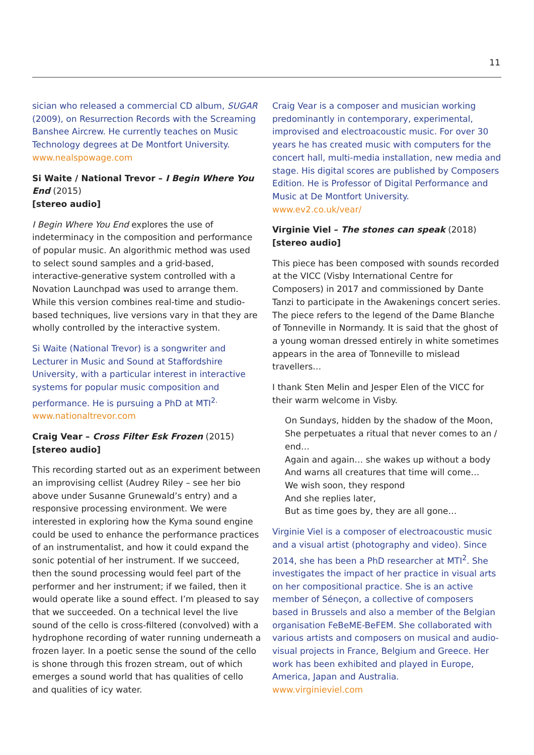11
sician who released a commercial CD album, SUGAR (2009), on Resurrection Records with the Screaming Banshee Aircrew. He currently teaches on Music Technology degrees at De Montfort University.
www.nealspowage.com
Si Waite / National Trevor – I Begin Where You End (2015)
[stereo audio]
I Begin Where You End explores the use of indeterminacy in the composition and performance of popular music. An algorithmic method was used to select sound samples and a grid-based, interactive-generative system controlled with a Novation Launchpad was used to arrange them. While this version combines real-time and studio-based techniques, live versions vary in that they are wholly controlled by the interactive system.
Si Waite (National Trevor) is a songwriter and Lecturer in Music and Sound at Staffordshire University, with a particular interest in interactive systems for popular music composition and performance. He is pursuing a PhD at MTI<sup>2.</sup>
www.nationaltrevor.com
Craig Vear – Cross Filter Esk Frozen (2015)
[stereo audio]
This recording started out as an experiment between an improvising cellist (Audrey Riley – see her bio above under Susanne Grunewald’s entry) and a responsive processing environment. We were interested in exploring how the Kyma sound engine could be used to enhance the performance practices of an instrumentalist, and how it could expand the sonic potential of her instrument. If we succeed, then the sound processing would feel part of the performer and her instrument; if we failed, then it would operate like a sound effect. I’m pleased to say that we succeeded. On a technical level the live sound of the cello is cross-filtered (convolved) with a hydrophone recording of water running underneath a frozen layer. In a poetic sense the sound of the cello is shone through this frozen stream, out of which emerges a sound world that has qualities of cello and qualities of icy water.
Craig Vear is a composer and musician working predominantly in contemporary, experimental, improvised and electroacoustic music. For over 30 years he has created music with computers for the concert hall, multi-media installation, new media and stage. His digital scores are published by Composers Edition. He is Professor of Digital Performance and Music at De Montfort University.
www.ev2.co.uk/vear/
Virginie Viel – The stones can speak (2018)
[stereo audio]
This piece has been composed with sounds recorded at the VICC (Visby International Centre for Composers) in 2017 and commissioned by Dante Tanzi to participate in the Awakenings concert series. The piece refers to the legend of the Dame Blanche of Tonneville in Normandy. It is said that the ghost of a young woman dressed entirely in white sometimes appears in the area of Tonneville to mislead travellers…
I thank Sten Melin and Jesper Elen of the VICC for their warm welcome in Visby.
On Sundays, hidden by the shadow of the Moon,
She perpetuates a ritual that never comes to an / end…
Again and again… she wakes up without a body
And warns all creatures that time will come…
We wish soon, they respond
And she replies later,
But as time goes by, they are all gone…
Virginie Viel is a composer of electroacoustic music and a visual artist (photography and video). Since 2014, she has been a PhD researcher at MTI<sup>2</sup>. She investigates the impact of her practice in visual arts on her compositional practice. She is an active member of Séneçon, a collective of composers based in Brussels and also a member of the Belgian organisation FeBeME-BeFEM. She collaborated with various artists and composers on musical and audio-visual projects in France, Belgium and Greece. Her work has been exhibited and played in Europe, America, Japan and Australia.
www.virginieviel.com